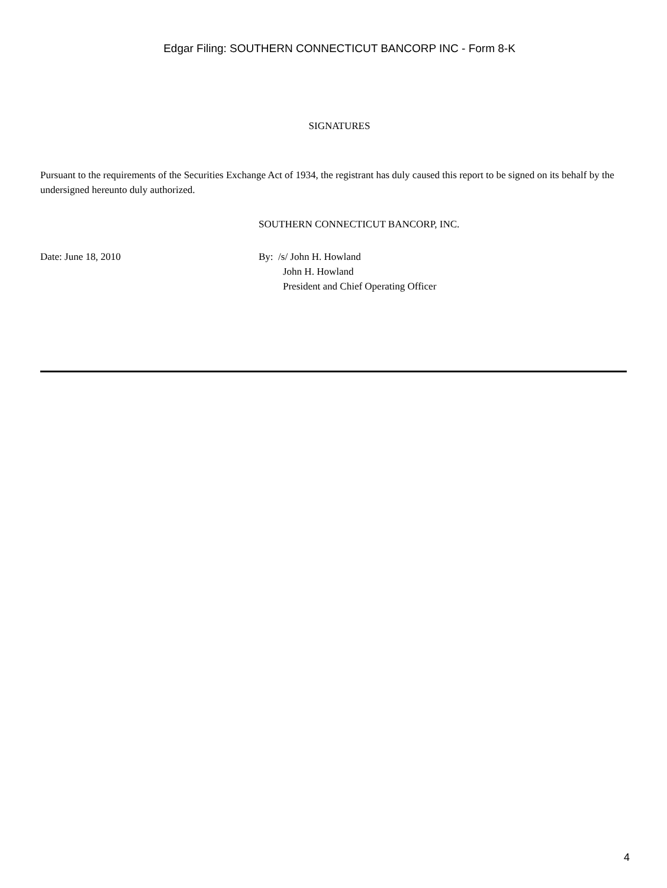Edgar Filing: SOUTHERN CONNECTICUT BANCORP INC - Form 8-K
SIGNATURES
Pursuant to the requirements of the Securities Exchange Act of 1934, the registrant has duly caused this report to be signed on its behalf by the undersigned hereunto duly authorized.
SOUTHERN CONNECTICUT BANCORP, INC.
Date: June 18, 2010 By: /s/ John H. Howland
John H. Howland
President and Chief Operating Officer
4